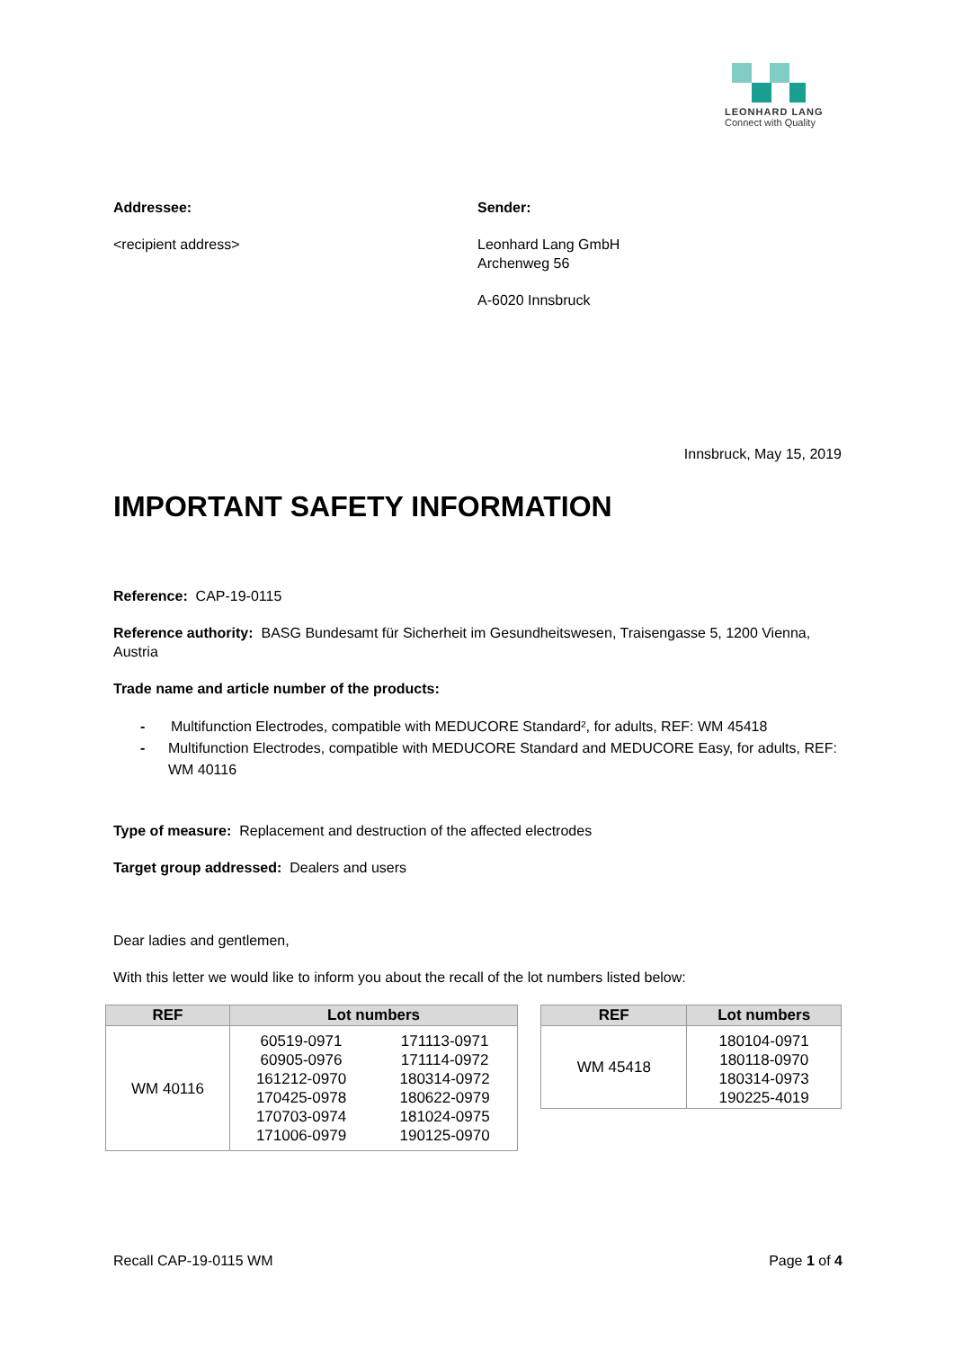LEONHARD LANG
Connect with Quality
Addressee:
<recipient address>
Sender:
Leonhard Lang GmbH
Archenweg 56
A-6020 Innsbruck
Innsbruck, May 15, 2019
IMPORTANT SAFETY INFORMATION
Reference: CAP-19-0115
Reference authority: BASG Bundesamt für Sicherheit im Gesundheitswesen, Traisengasse 5, 1200 Vienna, Austria
Trade name and article number of the products:
- Multifunction Electrodes, compatible with MEDUCORE Standard², for adults, REF: WM 45418
- Multifunction Electrodes, compatible with MEDUCORE Standard and MEDUCORE Easy, for adults, REF: WM 40116
Type of measure: Replacement and destruction of the affected electrodes
Target group addressed: Dealers and users
Dear ladies and gentlemen,
With this letter we would like to inform you about the recall of the lot numbers listed below:
| REF | Lot numbers | |
| --- | --- | --- |
| WM 40116 | 60519-0971 60905-0976 161212-0970 170425-0978 170703-0974 171006-0979 | 171113-0971 171114-0972 180314-0972 180622-0979 181024-0975 190125-0970 |
| REF | Lot numbers |
| --- | --- |
| WM 45418 | 180104-0971 180118-0970 180314-0973 190225-4019 |
Recall CAP-19-0115 WM Page 1 of 4